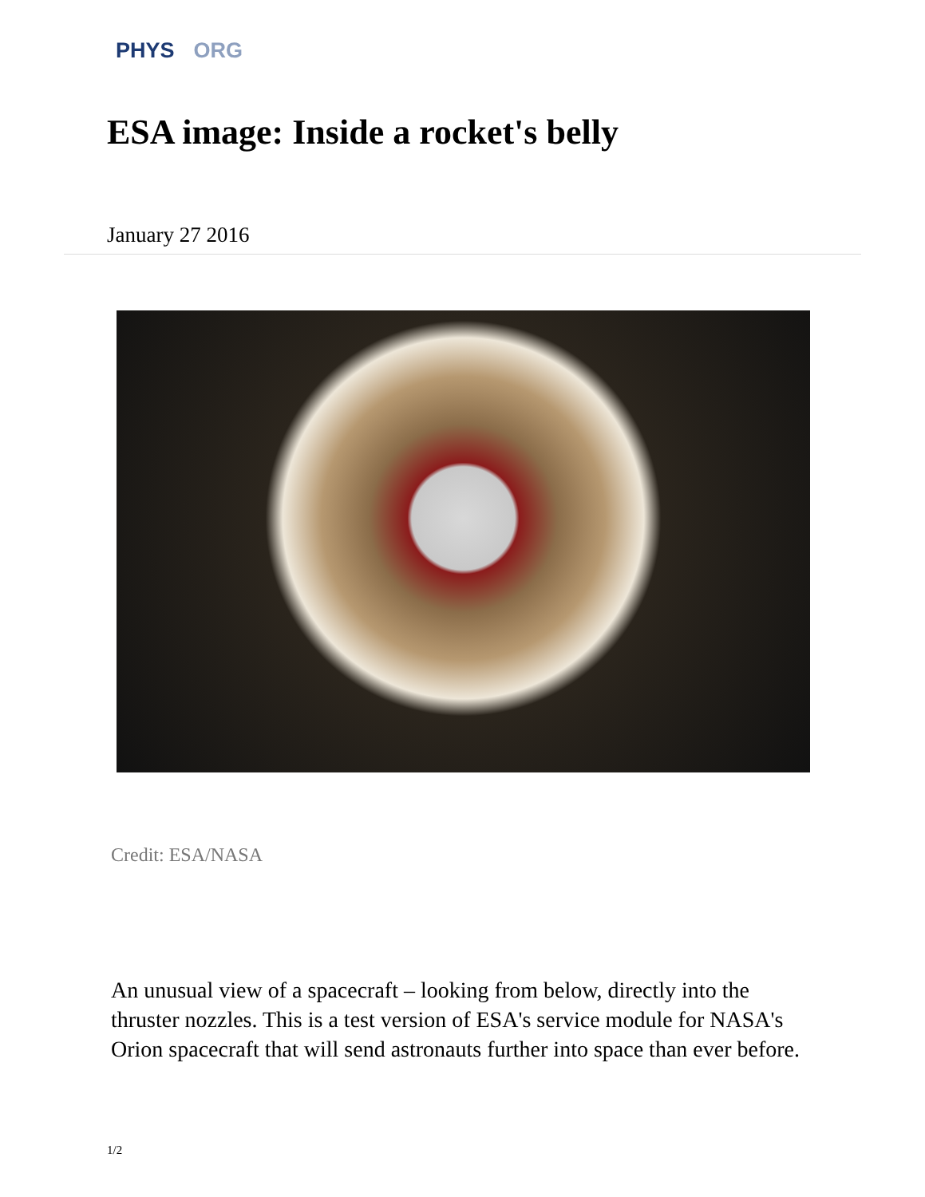PHYS ORG
ESA image: Inside a rocket's belly
January 27 2016
Credit: ESA/NASA
An unusual view of a spacecraft – looking from below, directly into the thruster nozzles. This is a test version of ESA's service module for NASA's Orion spacecraft that will send astronauts further into space than ever before.
1/2